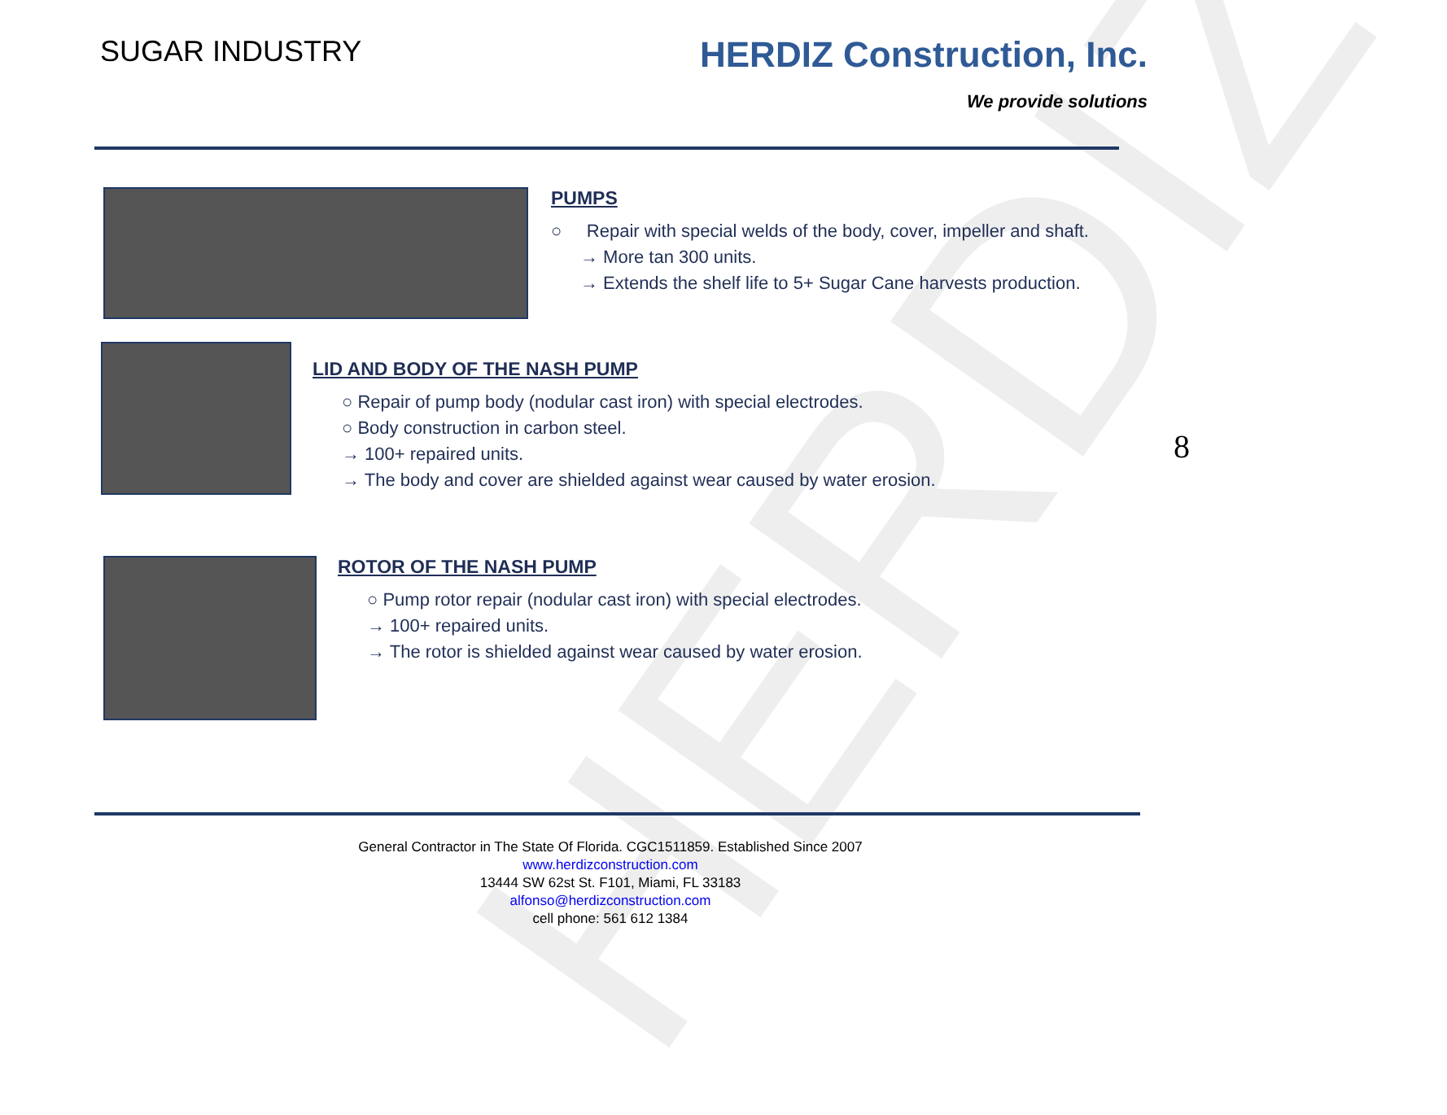HERDIZ
SUGAR INDUSTRY
HERDIZ Construction, Inc.
We provide solutions
PUMPS
○ Repair with special welds of the body, cover, impeller and shaft.
→ More tan 300 units.
→ Extends the shelf life to 5+ Sugar Cane harvests production.
LID AND BODY OF THE NASH PUMP
○ Repair of pump body (nodular cast iron) with special electrodes.
○ Body construction in carbon steel.
→ 100+ repaired units.
→ The body and cover are shielded against wear caused by water erosion.
8
ROTOR OF THE NASH PUMP
○ Pump rotor repair (nodular cast iron) with special electrodes.
→ 100+ repaired units.
→ The rotor is shielded against wear caused by water erosion.
General Contractor in The State Of Florida. CGC1511859. Established Since 2007
www.herdizconstruction.com
13444 SW 62st St. F101, Miami, FL 33183
alfonso@herdizconstruction.com
cell phone: 561 612 1384